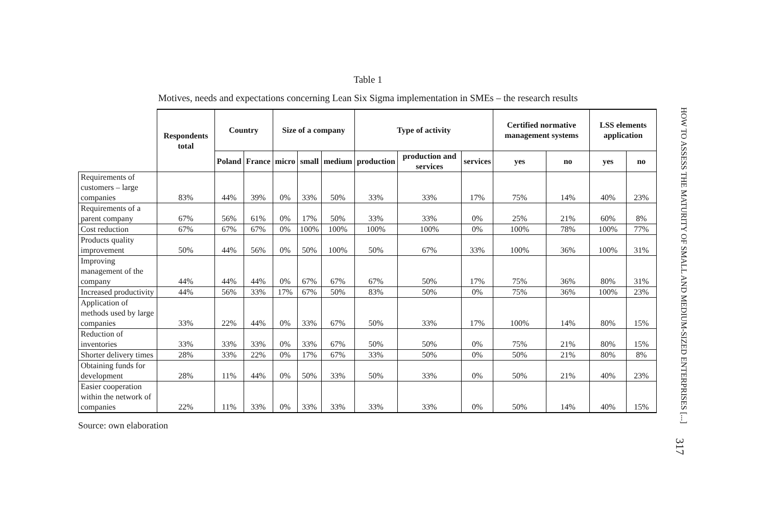Table 1
Motives, needs and expectations concerning Lean Six Sigma implementation in SMEs – the research results
| | Respondents total | Country | | Size of a company | | | Type of activity | | | Certified normative management systems | | LSS elements application | |
| --- | --- | --- | --- | --- | --- | --- | --- | --- | --- | --- | --- | --- | --- |
| | | Poland | France | micro | small | medium | production | production and services | services | yes | no | yes | no |
| Requirements of customers – large companies | 83% | 44% | 39% | 0% | 33% | 50% | 33% | 33% | 17% | 75% | 14% | 40% | 23% |
| Requirements of a parent company | 67% | 56% | 61% | 0% | 17% | 50% | 33% | 33% | 0% | 25% | 21% | 60% | 8% |
| Cost reduction | 67% | 67% | 67% | 0% | 100% | 100% | 100% | 100% | 0% | 100% | 78% | 100% | 77% |
| Products quality improvement | 50% | 44% | 56% | 0% | 50% | 100% | 50% | 67% | 33% | 100% | 36% | 100% | 31% |
| Improving management of the company | 44% | 44% | 44% | 0% | 67% | 67% | 67% | 50% | 17% | 75% | 36% | 80% | 31% |
| Increased productivity | 44% | 56% | 33% | 17% | 67% | 50% | 83% | 50% | 0% | 75% | 36% | 100% | 23% |
| Application of methods used by large companies | 33% | 22% | 44% | 0% | 33% | 67% | 50% | 33% | 17% | 100% | 14% | 80% | 15% |
| Reduction of inventories | 33% | 33% | 33% | 0% | 33% | 67% | 50% | 50% | 0% | 75% | 21% | 80% | 15% |
| Shorter delivery times | 28% | 33% | 22% | 0% | 17% | 67% | 33% | 50% | 0% | 50% | 21% | 80% | 8% |
| Obtaining funds for development | 28% | 11% | 44% | 0% | 50% | 33% | 50% | 33% | 0% | 50% | 21% | 40% | 23% |
| Easier cooperation within the network of companies | 22% | 11% | 33% | 0% | 33% | 33% | 33% | 33% | 0% | 50% | 14% | 40% | 15% |
Source: own elaboration
HOW TO ASSESS THE MATURITY OF SMALL AND MEDIUM-SIZED ENTERPRISES [...]
317